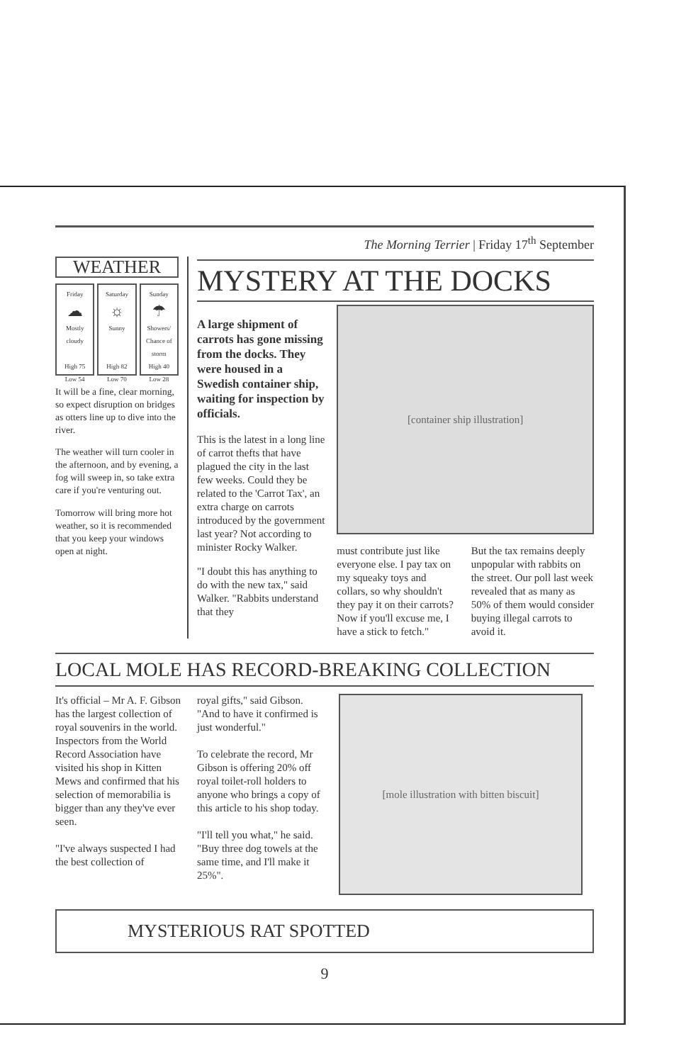The Morning Terrier | Friday 17<sup>th</sup> September
WEATHER
Friday
☁
Mostly cloudy
High 75
Low 54
Saturday
☼
Sunny
High 82
Low 70
Sunday
☂
Showers/ Chance of storm
High 40
Low 28
It will be a fine, clear morning, so expect disruption on bridges as otters line up to dive into the river.
The weather will turn cooler in the afternoon, and by evening, a fog will sweep in, so take extra care if you're venturing out.
Tomorrow will bring more hot weather, so it is recommended that you keep your windows open at night.
MYSTERY AT THE DOCKS
A large shipment of carrots has gone missing from the docks. They were housed in a Swedish container ship, waiting for inspection by officials.
This is the latest in a long line of carrot thefts that have plagued the city in the last few weeks. Could they be related to the 'Carrot Tax', an extra charge on carrots introduced by the government last year? Not according to minister Rocky Walker.
"I doubt this has anything to do with the new tax," said Walker. "Rabbits understand that they
[container ship illustration]
must contribute just like everyone else. I pay tax on my squeaky toys and collars, so why shouldn't they pay it on their carrots? Now if you'll excuse me, I have a stick to fetch."
But the tax remains deeply unpopular with rabbits on the street. Our poll last week revealed that as many as 50% of them would consider buying illegal carrots to avoid it.
LOCAL MOLE HAS RECORD-BREAKING COLLECTION
It's official – Mr A. F. Gibson has the largest collection of royal souvenirs in the world. Inspectors from the World Record Association have visited his shop in Kitten Mews and confirmed that his selection of memorabilia is bigger than any they've ever seen.
"I've always suspected I had the best collection of
royal gifts," said Gibson. "And to have it confirmed is just wonderful."
To celebrate the record, Mr Gibson is offering 20% off royal toilet-roll holders to anyone who brings a copy of this article to his shop today.
"I'll tell you what," he said. "Buy three dog towels at the same time, and I'll make it 25%".
[mole illustration with bitten biscuit]
MYSTERIOUS RAT SPOTTED
9